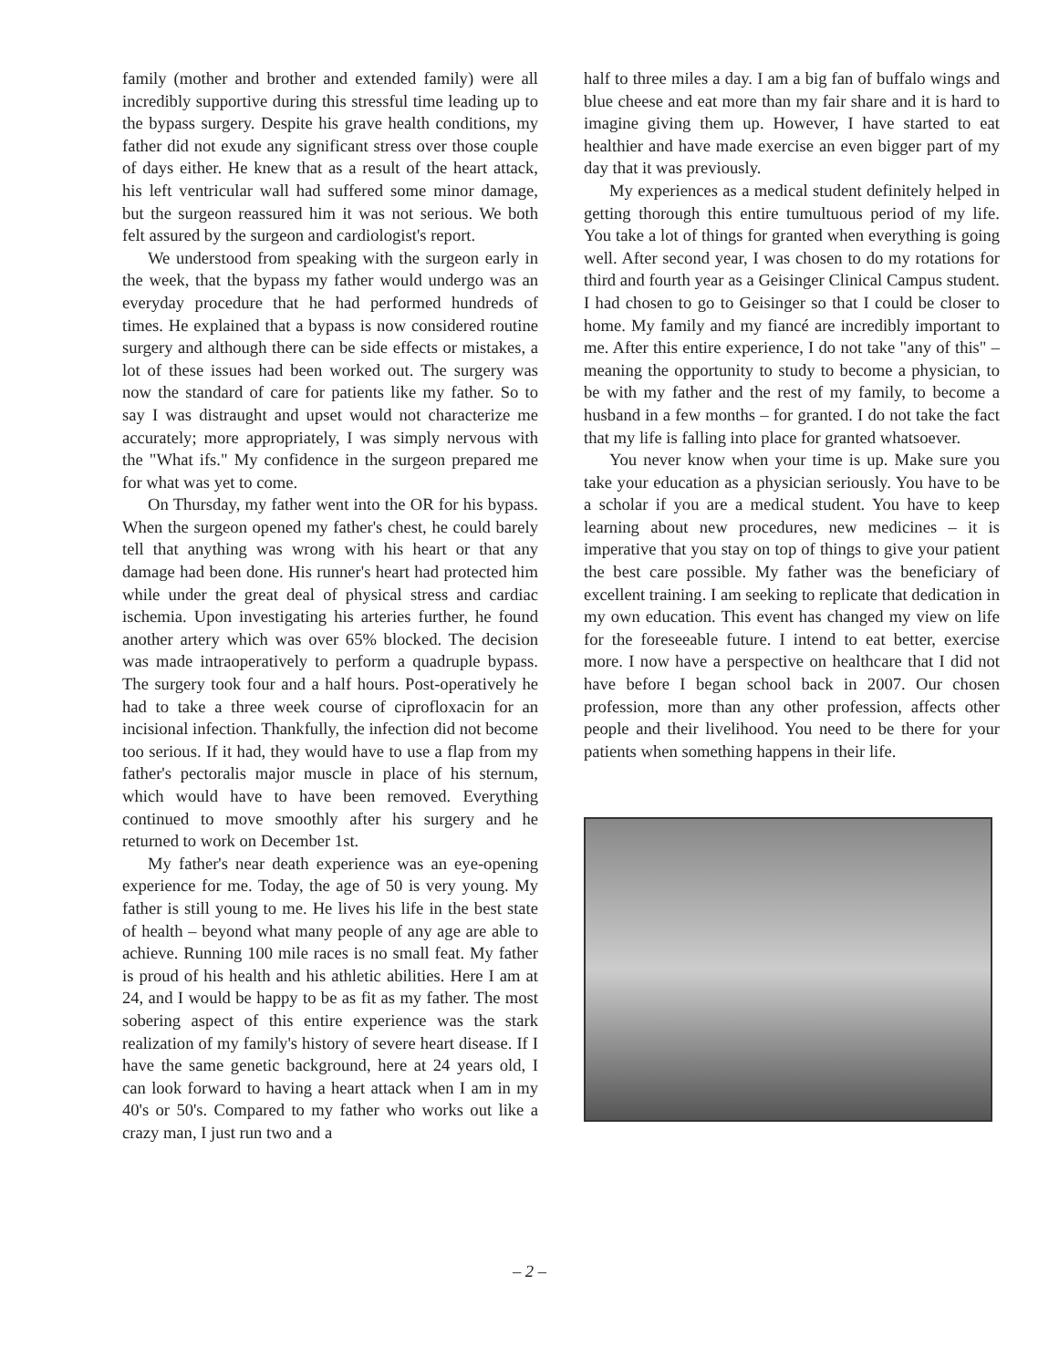family (mother and brother and extended family) were all incredibly supportive during this stressful time leading up to the bypass surgery. Despite his grave health conditions, my father did not exude any significant stress over those couple of days either. He knew that as a result of the heart attack, his left ventricular wall had suffered some minor damage, but the surgeon reassured him it was not serious. We both felt assured by the surgeon and cardiologist's report.
We understood from speaking with the surgeon early in the week, that the bypass my father would undergo was an everyday procedure that he had performed hundreds of times. He explained that a bypass is now considered routine surgery and although there can be side effects or mistakes, a lot of these issues had been worked out. The surgery was now the standard of care for patients like my father. So to say I was distraught and upset would not characterize me accurately; more appropriately, I was simply nervous with the "What ifs." My confidence in the surgeon prepared me for what was yet to come.
On Thursday, my father went into the OR for his bypass. When the surgeon opened my father's chest, he could barely tell that anything was wrong with his heart or that any damage had been done. His runner's heart had protected him while under the great deal of physical stress and cardiac ischemia. Upon investigating his arteries further, he found another artery which was over 65% blocked. The decision was made intraoperatively to perform a quadruple bypass. The surgery took four and a half hours. Post-operatively he had to take a three week course of ciprofloxacin for an incisional infection. Thankfully, the infection did not become too serious. If it had, they would have to use a flap from my father's pectoralis major muscle in place of his sternum, which would have to have been removed. Everything continued to move smoothly after his surgery and he returned to work on December 1st.
My father's near death experience was an eye-opening experience for me. Today, the age of 50 is very young. My father is still young to me. He lives his life in the best state of health – beyond what many people of any age are able to achieve. Running 100 mile races is no small feat. My father is proud of his health and his athletic abilities. Here I am at 24, and I would be happy to be as fit as my father. The most sobering aspect of this entire experience was the stark realization of my family's history of severe heart disease. If I have the same genetic background, here at 24 years old, I can look forward to having a heart attack when I am in my 40's or 50's. Compared to my father who works out like a crazy man, I just run two and a
half to three miles a day. I am a big fan of buffalo wings and blue cheese and eat more than my fair share and it is hard to imagine giving them up. However, I have started to eat healthier and have made exercise an even bigger part of my day that it was previously.
My experiences as a medical student definitely helped in getting thorough this entire tumultuous period of my life. You take a lot of things for granted when everything is going well. After second year, I was chosen to do my rotations for third and fourth year as a Geisinger Clinical Campus student. I had chosen to go to Geisinger so that I could be closer to home. My family and my fiancé are incredibly important to me. After this entire experience, I do not take "any of this" – meaning the opportunity to study to become a physician, to be with my father and the rest of my family, to become a husband in a few months – for granted. I do not take the fact that my life is falling into place for granted whatsoever.
You never know when your time is up. Make sure you take your education as a physician seriously. You have to be a scholar if you are a medical student. You have to keep learning about new procedures, new medicines – it is imperative that you stay on top of things to give your patient the best care possible. My father was the beneficiary of excellent training. I am seeking to replicate that dedication in my own education. This event has changed my view on life for the foreseeable future. I intend to eat better, exercise more. I now have a perspective on healthcare that I did not have before I began school back in 2007. Our chosen profession, more than any other profession, affects other people and their livelihood. You need to be there for your patients when something happens in their life.
– 2 –